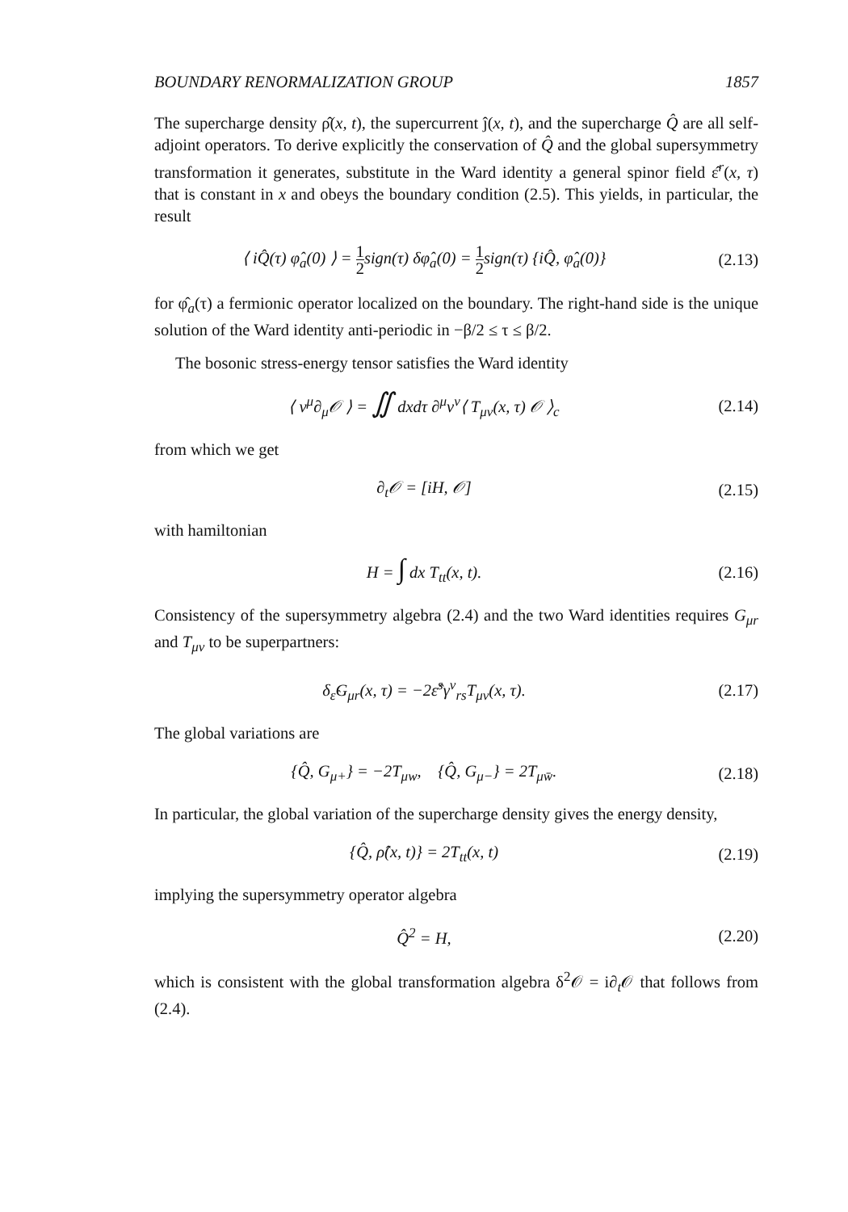BOUNDARY RENORMALIZATION GROUP 1857
The supercharge density ρ̂(x, t), the supercurrent ĵ(x, t), and the supercharge Q̂ are all self-adjoint operators. To derive explicitly the conservation of Q̂ and the global supersymmetry transformation it generates, substitute in the Ward identity a general spinor field ε̂<sup>r</sup>(x, τ) that is constant in x and obeys the boundary condition (2.5). This yields, in particular, the result
⟨ iQ̂(τ) φ̂<sub>a</sub>(0) ⟩ = 1 2sign(τ) δφ̂<sub>a</sub>(0) = 1 2sign(τ) {iQ̂, φ̂<sub>a</sub>(0)}
(2.13)
for φ̂<sub>a</sub>(τ) a fermionic operator localized on the boundary. The right-hand side is the unique solution of the Ward identity anti-periodic in −β/2 ≤ τ ≤ β/2.
The bosonic stress-energy tensor satisfies the Ward identity
⟨ v<sup>μ</sup>∂<sub>μ</sub>𝒪 ⟩ = ∬ dxdτ ∂<sup>μ</sup>v<sup>ν</sup>⟨ T<sub>μν</sub>(x, τ) 𝒪 ⟩<sub>c</sub>
(2.14)
from which we get
∂<sub>t</sub>𝒪 = [iH, 𝒪] (2.15)
with hamiltonian
H = ∫ dx T<sub>tt</sub>(x, t). (2.16)
Consistency of the supersymmetry algebra (2.4) and the two Ward identities requires G<sub>μr</sub> and T<sub>μν</sub> to be superpartners:
δ<sub>ε̂</sub>G<sub>μr</sub>(x, τ) = −2ε̂<sup>s</sup>γ<sup>ν</sup><sub>rs</sub>T<sub>μν</sub>(x, τ).
(2.17)
The global variations are
{Q̂, G<sub>μ+</sub>} = −2T<sub>μw</sub>, {Q̂, G<sub>μ−</sub>} = 2T<sub>μw̄</sub>.
(2.18)
In particular, the global variation of the supercharge density gives the energy density,
{Q̂, ρ̂(x, t)} = 2T<sub>tt</sub>(x, t) (2.19)
implying the supersymmetry operator algebra
Q̂<sup>2</sup> = H, (2.20)
which is consistent with the global transformation algebra δ<sup>2</sup>𝒪 = i∂<sub>t</sub>𝒪 that follows from (2.4).